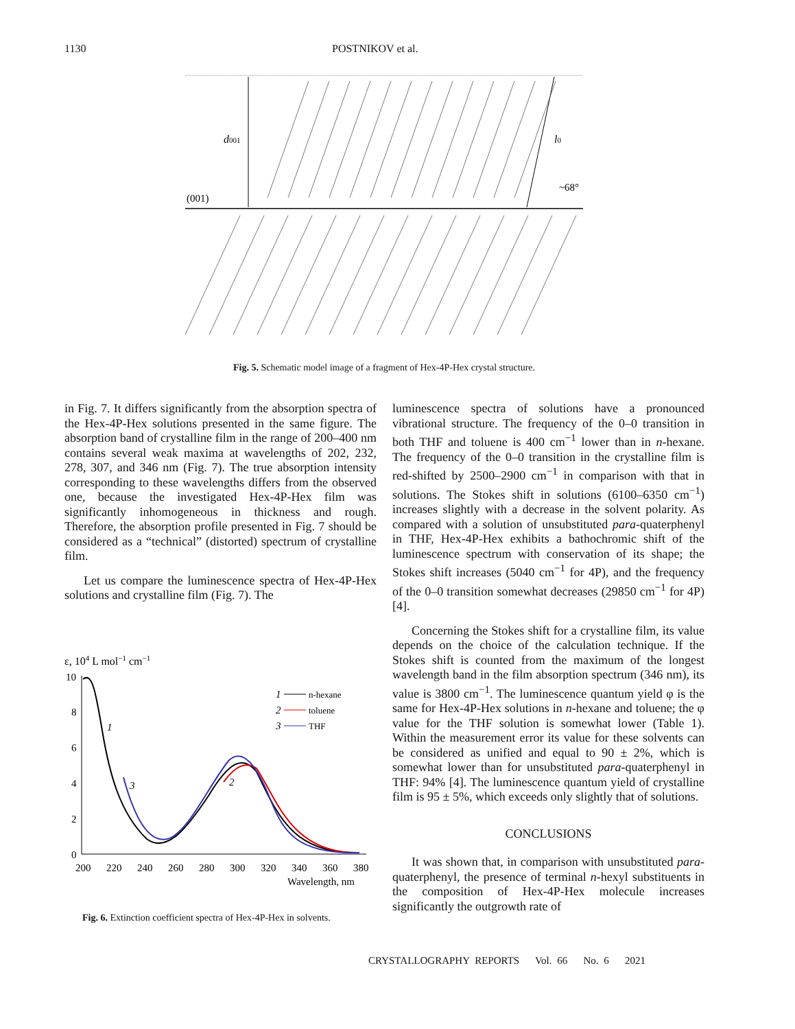1130 POSTNIKOV et al.
d001
l0
~68°
(001)
Fig. 5. Schematic model image of a fragment of Hex-4P-Hex crystal structure.
in Fig. 7. It differs significantly from the absorption spectra of the Hex-4P-Hex solutions presented in the same figure. The absorption band of crystalline film in the range of 200–400 nm contains several weak maxima at wavelengths of 202, 232, 278, 307, and 346 nm (Fig. 7). The true absorption intensity corresponding to these wavelengths differs from the observed one, because the investigated Hex-4P-Hex film was significantly inhomogeneous in thickness and rough. Therefore, the absorption profile presented in Fig. 7 should be considered as a “technical” (distorted) spectrum of crystalline film.
Let us compare the luminescence spectra of Hex-4P-Hex solutions and crystalline film (Fig. 7). The
ε, 104 L mol−1 cm−1
10
8
6
4
2
0
200
220
240
260
280
300
320
340
360
380
Wavelength, nm
1
n-hexane
2
toluene
3
THF
1
3
2
Fig. 6. Extinction coefficient spectra of Hex-4P-Hex in solvents.
luminescence spectra of solutions have a pronounced vibrational structure. The frequency of the 0–0 transition in both THF and toluene is 400 cm<sup>−1</sup> lower than in n-hexane. The frequency of the 0–0 transition in the crystalline film is red-shifted by 2500–2900 cm<sup>−1</sup> in comparison with that in solutions. The Stokes shift in solutions (6100–6350 cm<sup>−1</sup>) increases slightly with a decrease in the solvent polarity. As compared with a solution of unsubstituted para-quaterphenyl in THF, Hex-4P-Hex exhibits a bathochromic shift of the luminescence spectrum with conservation of its shape; the Stokes shift increases (5040 cm<sup>−1</sup> for 4P), and the frequency of the 0–0 transition somewhat decreases (29850 cm<sup>−1</sup> for 4P) [4].
Concerning the Stokes shift for a crystalline film, its value depends on the choice of the calculation technique. If the Stokes shift is counted from the maximum of the longest wavelength band in the film absorption spectrum (346 nm), its value is 3800 cm<sup>−1</sup>. The luminescence quantum yield φ is the same for Hex-4P-Hex solutions in n-hexane and toluene; the φ value for the THF solution is somewhat lower (Table 1). Within the measurement error its value for these solvents can be considered as unified and equal to 90 ± 2%, which is somewhat lower than for unsubstituted para-quaterphenyl in THF: 94% [4]. The luminescence quantum yield of crystalline film is 95 ± 5%, which exceeds only slightly that of solutions.
CONCLUSIONS
It was shown that, in comparison with unsubstituted para-quaterphenyl, the presence of terminal n-hexyl substituents in the composition of Hex-4P-Hex molecule increases significantly the outgrowth rate of
CRYSTALLOGRAPHY REPORTS Vol. 66 No. 6 2021